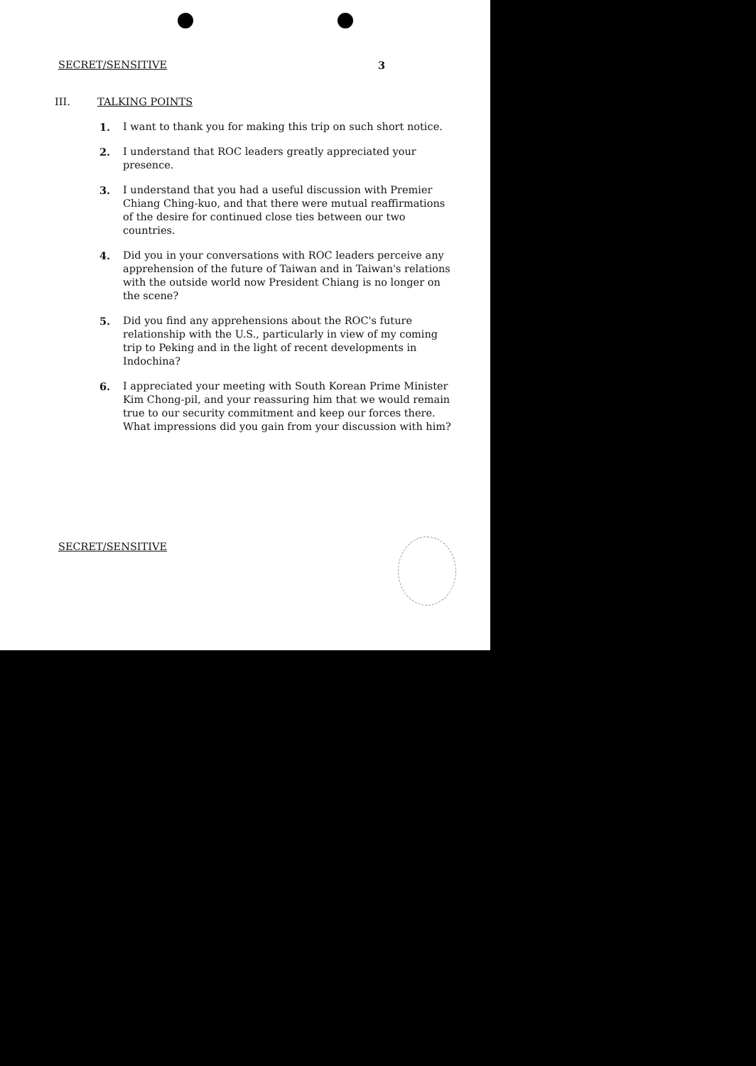SECRET/SENSITIVE 3
III. TALKING POINTS
1. I want to thank you for making this trip on such short notice.
2. I understand that ROC leaders greatly appreciated your presence.
3. I understand that you had a useful discussion with Premier Chiang Ching-kuo, and that there were mutual reaffirmations of the desire for continued close ties between our two countries.
4. Did you in your conversations with ROC leaders perceive any apprehension of the future of Taiwan and in Taiwan's relations with the outside world now President Chiang is no longer on the scene?
5. Did you find any apprehensions about the ROC's future relationship with the U.S., particularly in view of my coming trip to Peking and in the light of recent developments in Indochina?
6. I appreciated your meeting with South Korean Prime Minister Kim Chong-pil, and your reassuring him that we would remain true to our security commitment and keep our forces there. What impressions did you gain from your discussion with him?
SECRET/SENSITIVE